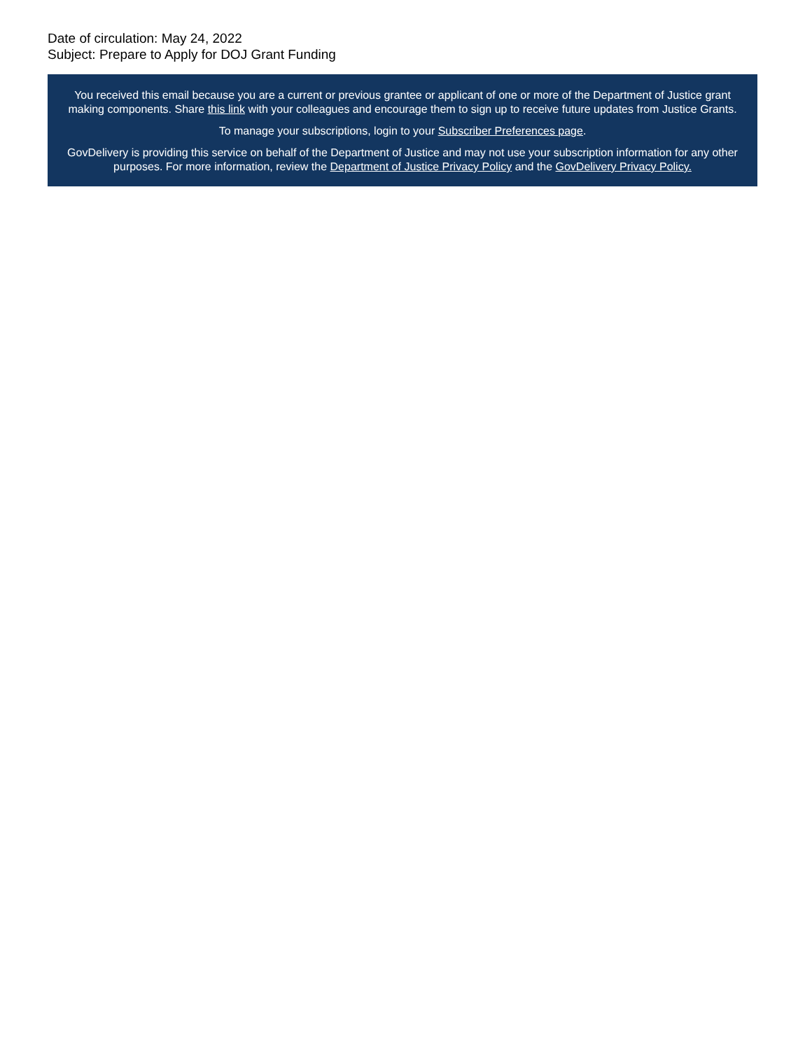Date of circulation: May 24, 2022
Subject: Prepare to Apply for DOJ Grant Funding
You received this email because you are a current or previous grantee or applicant of one or more of the Department of Justice grant making components. Share this link with your colleagues and encourage them to sign up to receive future updates from Justice Grants.
To manage your subscriptions, login to your Subscriber Preferences page.
GovDelivery is providing this service on behalf of the Department of Justice and may not use your subscription information for any other purposes. For more information, review the Department of Justice Privacy Policy and the GovDelivery Privacy Policy.